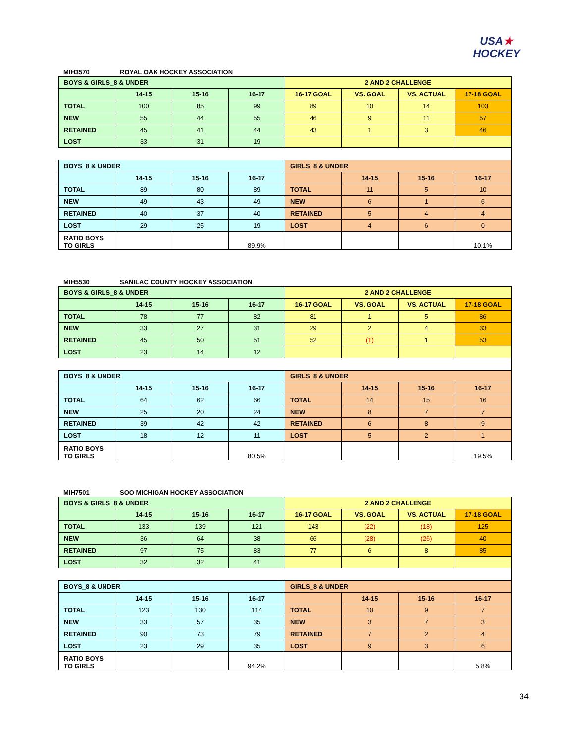USA★
HOCKEY
MIH3570 ROYAL OAK HOCKEY ASSOCIATION
| BOYS & GIRLS_8 & UNDER | | | | 2 AND 2 CHALLENGE | | | |
| | 14-15 | 15-16 | 16-17 | 16-17 GOAL | VS. GOAL | VS. ACTUAL | 17-18 GOAL |
| TOTAL | 100 | 85 | 99 | 89 | 10 | 14 | 103 |
| NEW | 55 | 44 | 55 | 46 | 9 | 11 | 57 |
| RETAINED | 45 | 41 | 44 | 43 | 1 | 3 | 46 |
| LOST | 33 | 31 | 19 | | | | |
| BOYS_8 & UNDER | | | | GIRLS_8 & UNDER | | | |
| | 14-15 | 15-16 | 16-17 | | 14-15 | 15-16 | 16-17 |
| TOTAL | 89 | 80 | 89 | TOTAL | 11 | 5 | 10 |
| NEW | 49 | 43 | 49 | NEW | 6 | 1 | 6 |
| RETAINED | 40 | 37 | 40 | RETAINED | 5 | 4 | 4 |
| LOST | 29 | 25 | 19 | LOST | 4 | 6 | 0 |
| RATIO BOYS TO GIRLS | | | 89.9% | | | | 10.1% |
MIH5530 SANILAC COUNTY HOCKEY ASSOCIATION
| BOYS & GIRLS_8 & UNDER | | | | 2 AND 2 CHALLENGE | | | |
| | 14-15 | 15-16 | 16-17 | 16-17 GOAL | VS. GOAL | VS. ACTUAL | 17-18 GOAL |
| TOTAL | 78 | 77 | 82 | 81 | 1 | 5 | 86 |
| NEW | 33 | 27 | 31 | 29 | 2 | 4 | 33 |
| RETAINED | 45 | 50 | 51 | 52 | (1) | 1 | 53 |
| LOST | 23 | 14 | 12 | | | | |
| BOYS_8 & UNDER | | | | GIRLS_8 & UNDER | | | |
| | 14-15 | 15-16 | 16-17 | | 14-15 | 15-16 | 16-17 |
| TOTAL | 64 | 62 | 66 | TOTAL | 14 | 15 | 16 |
| NEW | 25 | 20 | 24 | NEW | 8 | 7 | 7 |
| RETAINED | 39 | 42 | 42 | RETAINED | 6 | 8 | 9 |
| LOST | 18 | 12 | 11 | LOST | 5 | 2 | 1 |
| RATIO BOYS TO GIRLS | | | 80.5% | | | | 19.5% |
MIH7501 SOO MICHIGAN HOCKEY ASSOCIATION
| BOYS & GIRLS_8 & UNDER | | | | 2 AND 2 CHALLENGE | | | |
| | 14-15 | 15-16 | 16-17 | 16-17 GOAL | VS. GOAL | VS. ACTUAL | 17-18 GOAL |
| TOTAL | 133 | 139 | 121 | 143 | (22) | (18) | 125 |
| NEW | 36 | 64 | 38 | 66 | (28) | (26) | 40 |
| RETAINED | 97 | 75 | 83 | 77 | 6 | 8 | 85 |
| LOST | 32 | 32 | 41 | | | | |
| BOYS_8 & UNDER | | | | GIRLS_8 & UNDER | | | |
| | 14-15 | 15-16 | 16-17 | | 14-15 | 15-16 | 16-17 |
| TOTAL | 123 | 130 | 114 | TOTAL | 10 | 9 | 7 |
| NEW | 33 | 57 | 35 | NEW | 3 | 7 | 3 |
| RETAINED | 90 | 73 | 79 | RETAINED | 7 | 2 | 4 |
| LOST | 23 | 29 | 35 | LOST | 9 | 3 | 6 |
| RATIO BOYS TO GIRLS | | | 94.2% | | | | 5.8% |
34